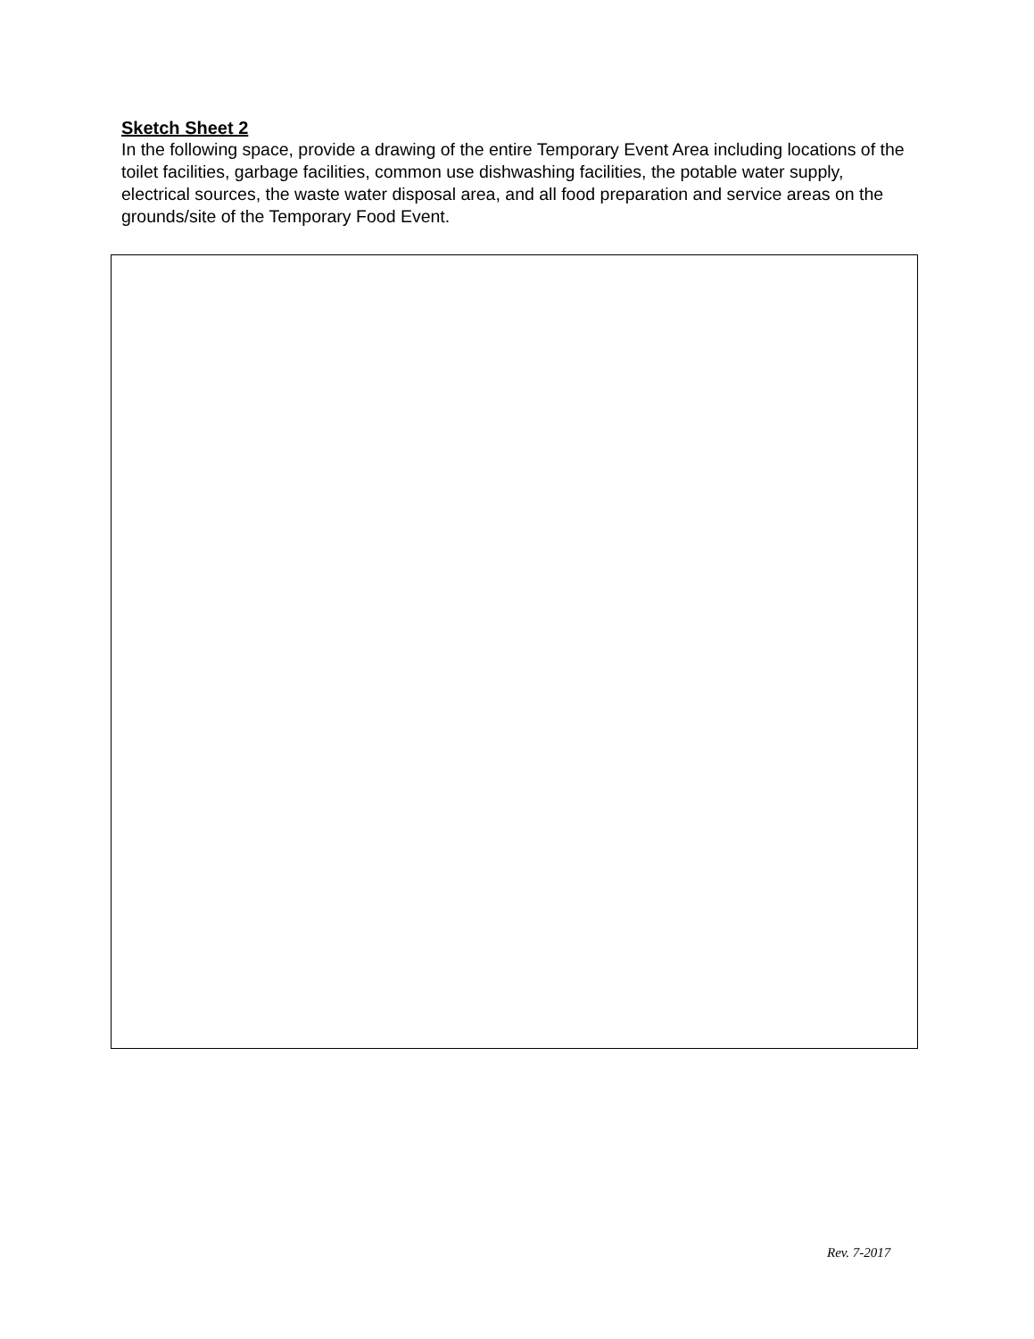Sketch Sheet 2
In the following space, provide a drawing of the entire Temporary Event Area including locations of the toilet facilities, garbage facilities, common use dishwashing facilities, the potable water supply, electrical sources, the waste water disposal area, and all food preparation and service areas on the grounds/site of the Temporary Food Event.
Rev. 7-2017